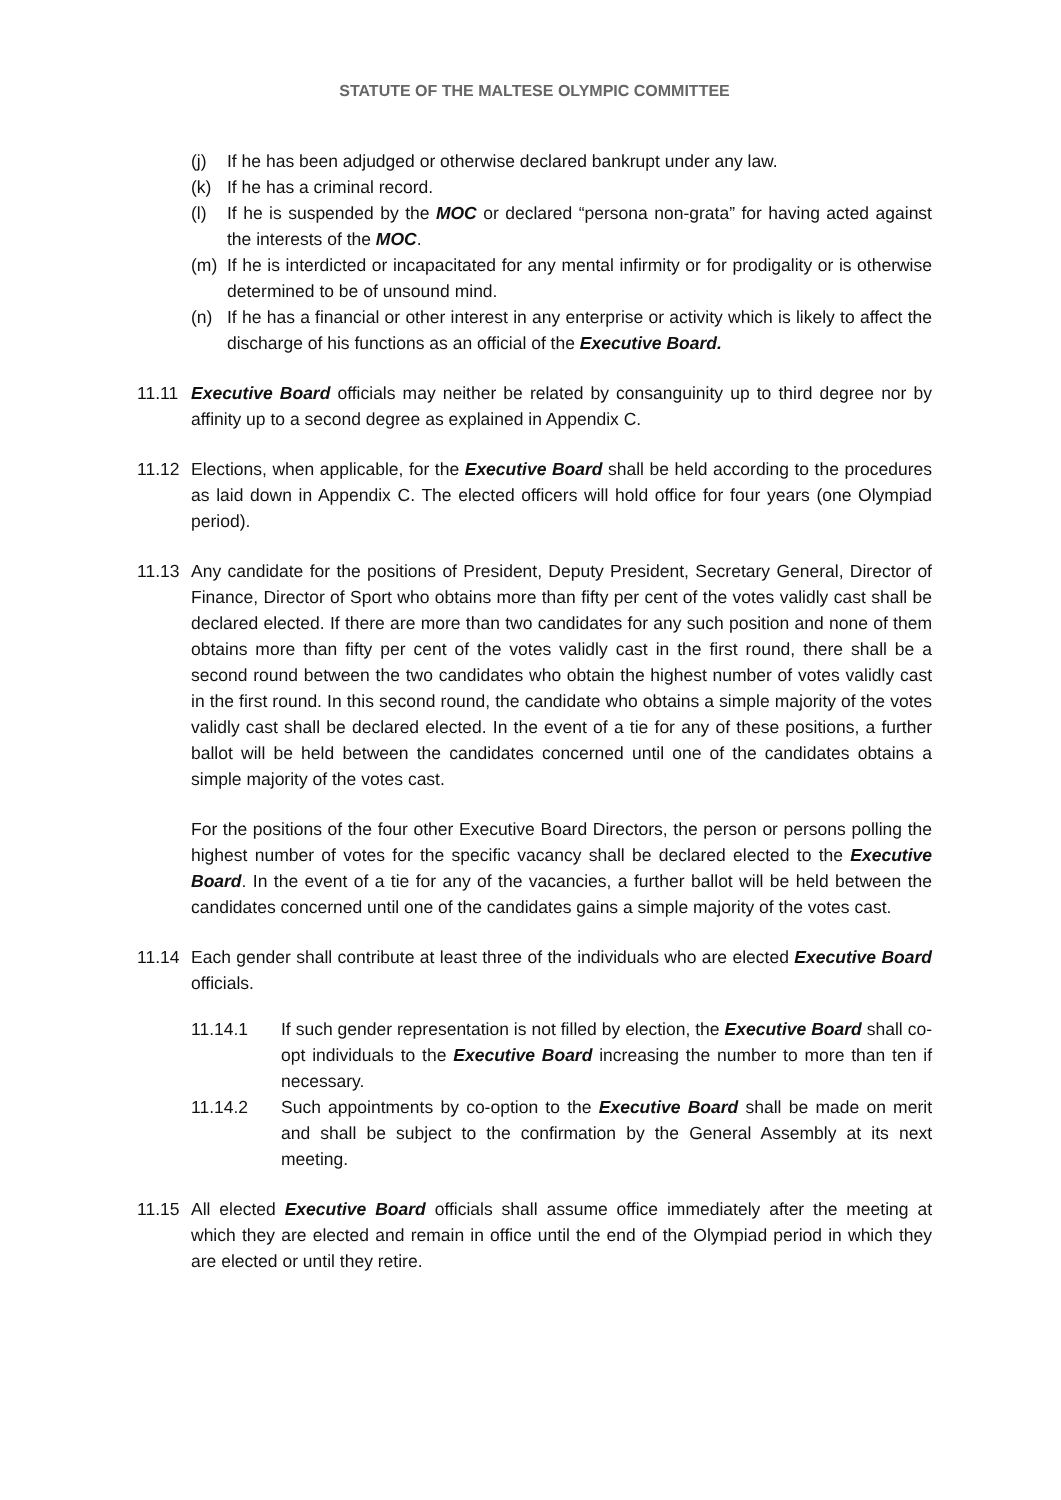STATUTE OF THE MALTESE OLYMPIC COMMITTEE
(j) If he has been adjudged or otherwise declared bankrupt under any law.
(k) If he has a criminal record.
(l) If he is suspended by the MOC or declared “persona non-grata” for having acted against the interests of the MOC.
(m) If he is interdicted or incapacitated for any mental infirmity or for prodigality or is otherwise determined to be of unsound mind.
(n) If he has a financial or other interest in any enterprise or activity which is likely to affect the discharge of his functions as an official of the Executive Board.
11.11 Executive Board officials may neither be related by consanguinity up to third degree nor by affinity up to a second degree as explained in Appendix C.
11.12 Elections, when applicable, for the Executive Board shall be held according to the procedures as laid down in Appendix C. The elected officers will hold office for four years (one Olympiad period).
11.13 Any candidate for the positions of President, Deputy President, Secretary General, Director of Finance, Director of Sport who obtains more than fifty per cent of the votes validly cast shall be declared elected. If there are more than two candidates for any such position and none of them obtains more than fifty per cent of the votes validly cast in the first round, there shall be a second round between the two candidates who obtain the highest number of votes validly cast in the first round. In this second round, the candidate who obtains a simple majority of the votes validly cast shall be declared elected. In the event of a tie for any of these positions, a further ballot will be held between the candidates concerned until one of the candidates obtains a simple majority of the votes cast.
For the positions of the four other Executive Board Directors, the person or persons polling the highest number of votes for the specific vacancy shall be declared elected to the Executive Board. In the event of a tie for any of the vacancies, a further ballot will be held between the candidates concerned until one of the candidates gains a simple majority of the votes cast.
11.14 Each gender shall contribute at least three of the individuals who are elected Executive Board officials.
11.14.1 If such gender representation is not filled by election, the Executive Board shall co-opt individuals to the Executive Board increasing the number to more than ten if necessary.
11.14.2 Such appointments by co-option to the Executive Board shall be made on merit and shall be subject to the confirmation by the General Assembly at its next meeting.
11.15 All elected Executive Board officials shall assume office immediately after the meeting at which they are elected and remain in office until the end of the Olympiad period in which they are elected or until they retire.